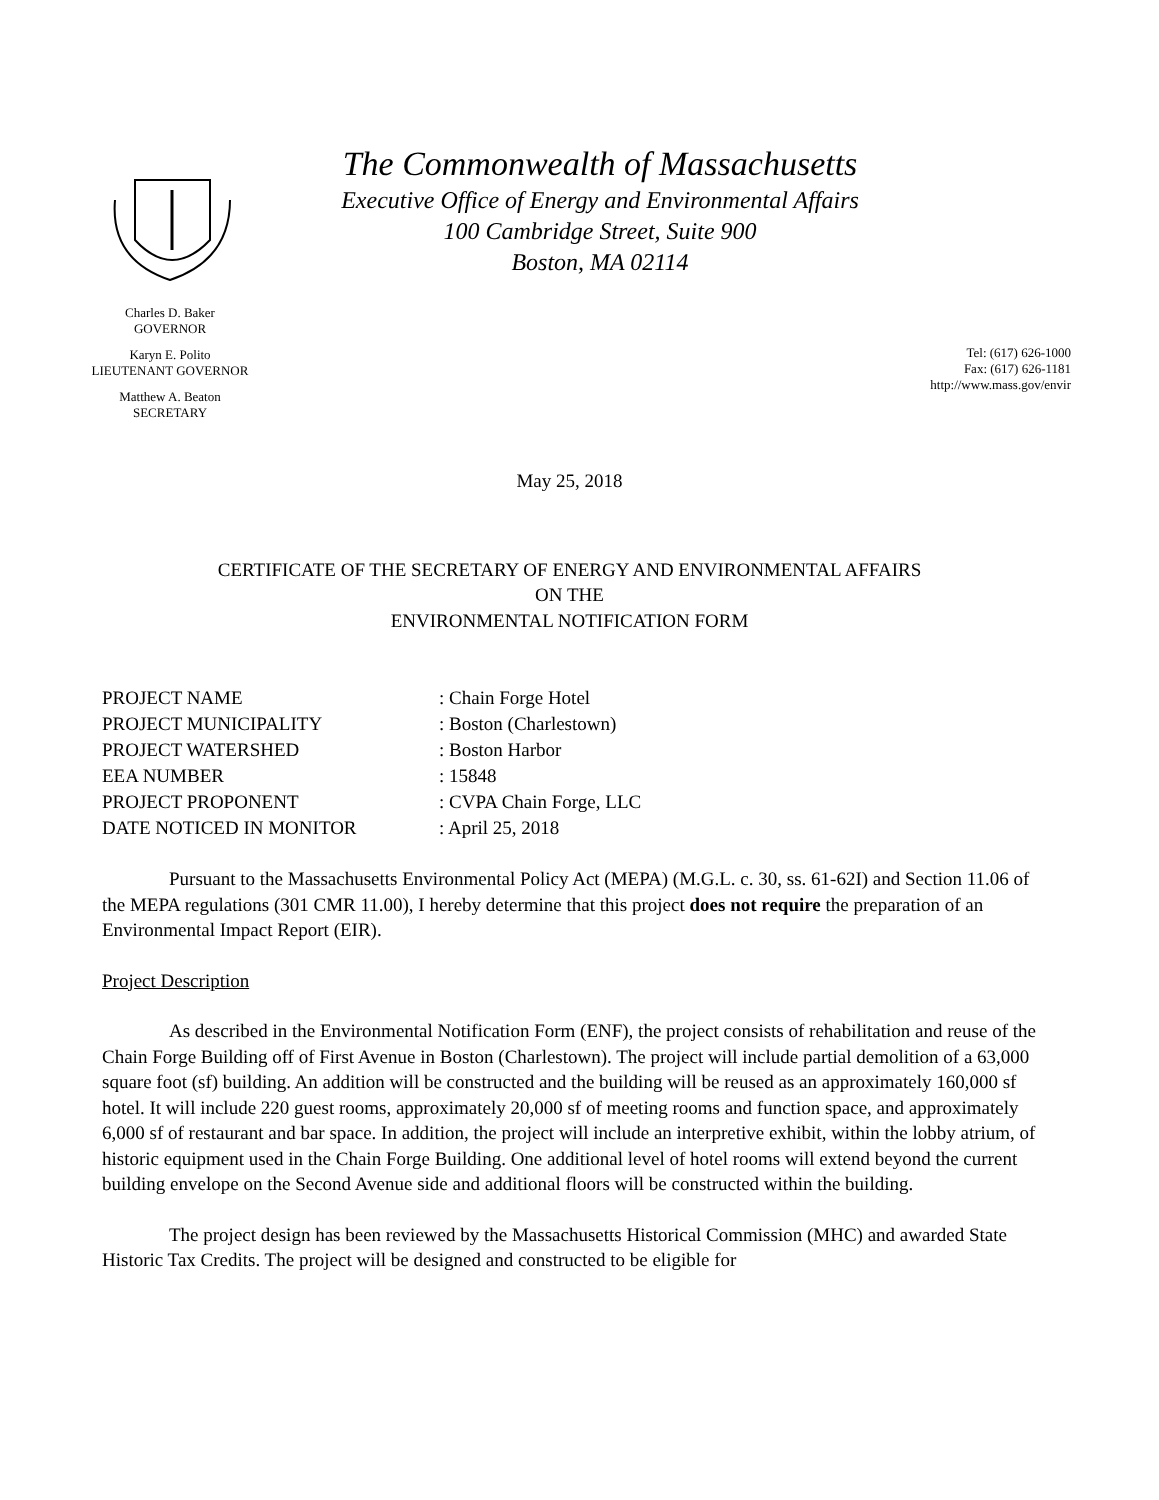The Commonwealth of Massachusetts
Executive Office of Energy and Environmental Affairs
100 Cambridge Street, Suite 900
Boston, MA 02114
Charles D. Baker
GOVERNOR
Karyn E. Polito
LIEUTENANT GOVERNOR
Matthew A. Beaton
SECRETARY
Tel: (617) 626-1000
Fax: (617) 626-1181
http://www.mass.gov/envir
May 25, 2018
CERTIFICATE OF THE SECRETARY OF ENERGY AND ENVIRONMENTAL AFFAIRS
ON THE
ENVIRONMENTAL NOTIFICATION FORM
| PROJECT NAME | : Chain Forge Hotel |
| PROJECT MUNICIPALITY | : Boston (Charlestown) |
| PROJECT WATERSHED | : Boston Harbor |
| EEA NUMBER | : 15848 |
| PROJECT PROPONENT | : CVPA Chain Forge, LLC |
| DATE NOTICED IN MONITOR | : April 25, 2018 |
Pursuant to the Massachusetts Environmental Policy Act (MEPA) (M.G.L. c. 30, ss. 61-62I) and Section 11.06 of the MEPA regulations (301 CMR 11.00), I hereby determine that this project does not require the preparation of an Environmental Impact Report (EIR).
Project Description
As described in the Environmental Notification Form (ENF), the project consists of rehabilitation and reuse of the Chain Forge Building off of First Avenue in Boston (Charlestown). The project will include partial demolition of a 63,000 square foot (sf) building. An addition will be constructed and the building will be reused as an approximately 160,000 sf hotel. It will include 220 guest rooms, approximately 20,000 sf of meeting rooms and function space, and approximately 6,000 sf of restaurant and bar space. In addition, the project will include an interpretive exhibit, within the lobby atrium, of historic equipment used in the Chain Forge Building. One additional level of hotel rooms will extend beyond the current building envelope on the Second Avenue side and additional floors will be constructed within the building.
The project design has been reviewed by the Massachusetts Historical Commission (MHC) and awarded State Historic Tax Credits. The project will be designed and constructed to be eligible for